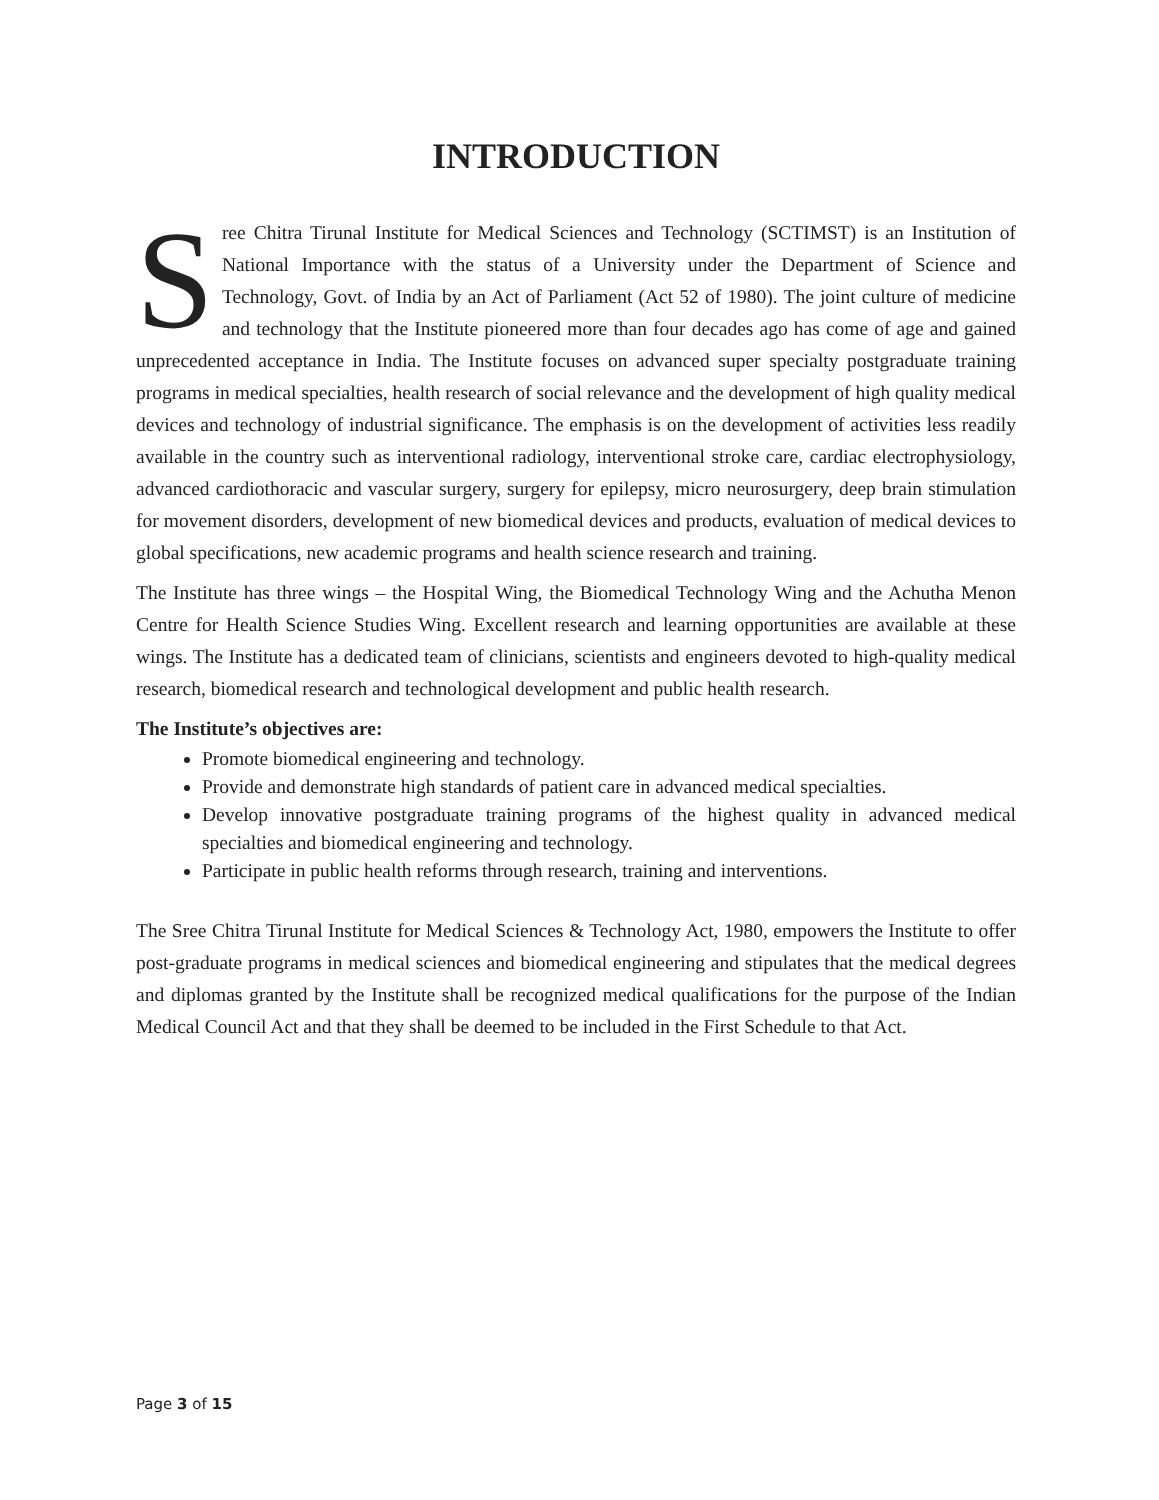INTRODUCTION
Sree Chitra Tirunal Institute for Medical Sciences and Technology (SCTIMST) is an Institution of National Importance with the status of a University under the Department of Science and Technology, Govt. of India by an Act of Parliament (Act 52 of 1980). The joint culture of medicine and technology that the Institute pioneered more than four decades ago has come of age and gained unprecedented acceptance in India. The Institute focuses on advanced super specialty postgraduate training programs in medical specialties, health research of social relevance and the development of high quality medical devices and technology of industrial significance. The emphasis is on the development of activities less readily available in the country such as interventional radiology, interventional stroke care, cardiac electrophysiology, advanced cardiothoracic and vascular surgery, surgery for epilepsy, micro neurosurgery, deep brain stimulation for movement disorders, development of new biomedical devices and products, evaluation of medical devices to global specifications, new academic programs and health science research and training.
The Institute has three wings – the Hospital Wing, the Biomedical Technology Wing and the Achutha Menon Centre for Health Science Studies Wing. Excellent research and learning opportunities are available at these wings. The Institute has a dedicated team of clinicians, scientists and engineers devoted to high-quality medical research, biomedical research and technological development and public health research.
The Institute’s objectives are:
Promote biomedical engineering and technology.
Provide and demonstrate high standards of patient care in advanced medical specialties.
Develop innovative postgraduate training programs of the highest quality in advanced medical specialties and biomedical engineering and technology.
Participate in public health reforms through research, training and interventions.
The Sree Chitra Tirunal Institute for Medical Sciences & Technology Act, 1980, empowers the Institute to offer post-graduate programs in medical sciences and biomedical engineering and stipulates that the medical degrees and diplomas granted by the Institute shall be recognized medical qualifications for the purpose of the Indian Medical Council Act and that they shall be deemed to be included in the First Schedule to that Act.
Page 3 of 15